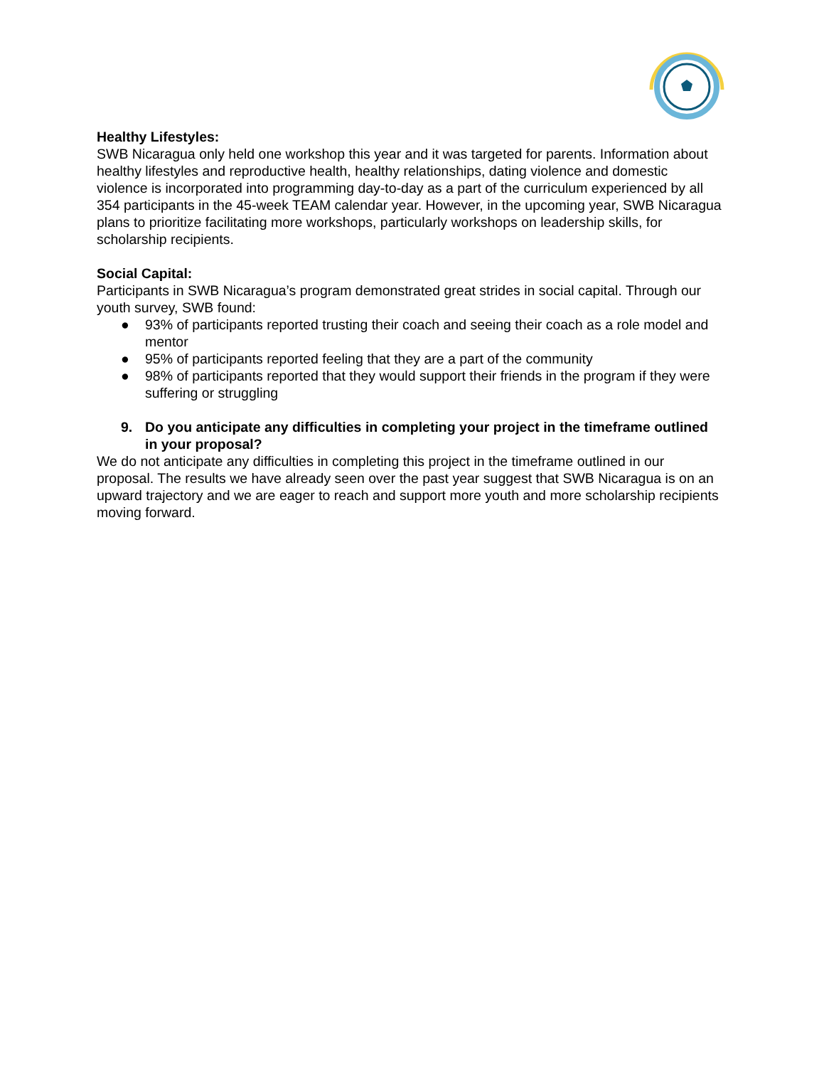Healthy Lifestyles:
SWB Nicaragua only held one workshop this year and it was targeted for parents. Information about healthy lifestyles and reproductive health, healthy relationships, dating violence and domestic violence is incorporated into programming day-to-day as a part of the curriculum experienced by all 354 participants in the 45-week TEAM calendar year. However, in the upcoming year, SWB Nicaragua plans to prioritize facilitating more workshops, particularly workshops on leadership skills, for scholarship recipients.
Social Capital:
Participants in SWB Nicaragua’s program demonstrated great strides in social capital. Through our youth survey, SWB found:
● 93% of participants reported trusting their coach and seeing their coach as a role model and mentor
● 95% of participants reported feeling that they are a part of the community
● 98% of participants reported that they would support their friends in the program if they were suffering or struggling
9. Do you anticipate any difficulties in completing your project in the timeframe outlined in your proposal?
We do not anticipate any difficulties in completing this project in the timeframe outlined in our proposal. The results we have already seen over the past year suggest that SWB Nicaragua is on an upward trajectory and we are eager to reach and support more youth and more scholarship recipients moving forward.